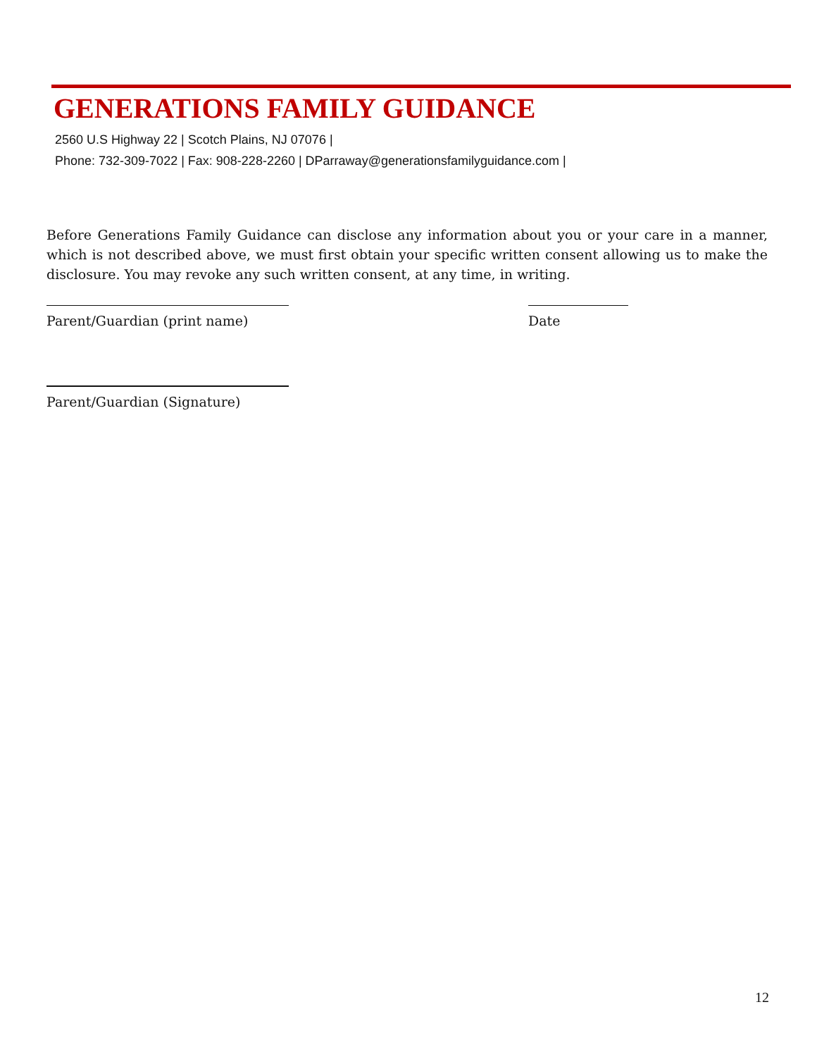GENERATIONS FAMILY GUIDANCE
2560 U.S Highway 22 | Scotch Plains, NJ 07076 |
Phone: 732-309-7022 | Fax: 908-228-2260 | DParraway@generationsfamilyguidance.com |
Before Generations Family Guidance can disclose any information about you or your care in a manner, which is not described above, we must first obtain your specific written consent allowing us to make the disclosure. You may revoke any such written consent, at any time, in writing.
Parent/Guardian (print name) Date
Parent/Guardian (Signature)
12